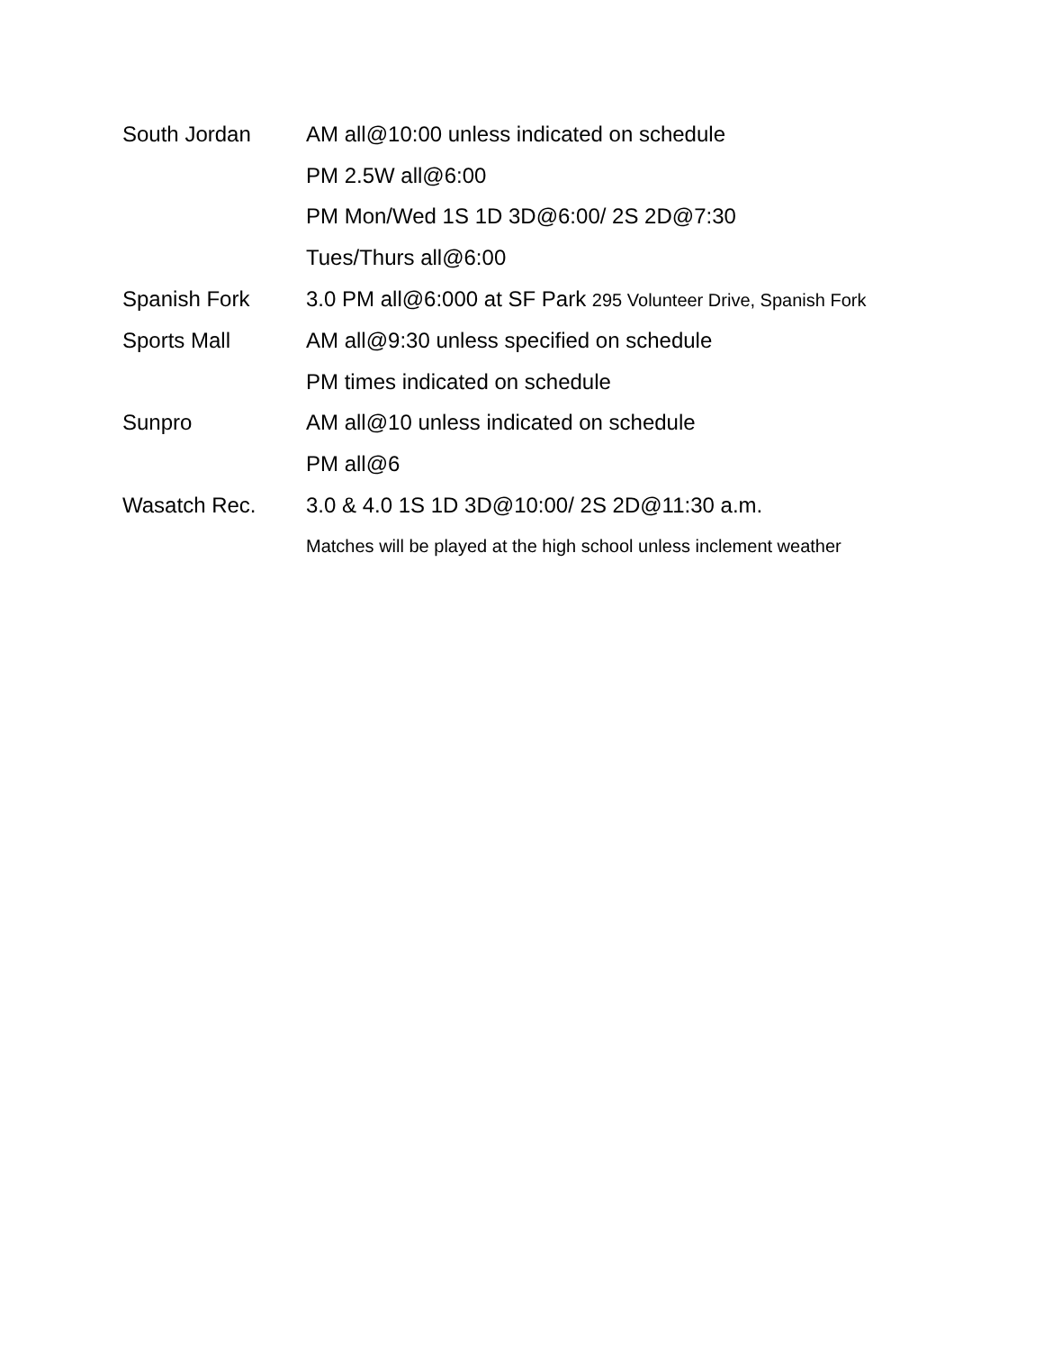| South Jordan | AM all@10:00 unless indicated on schedule |
| | PM 2.5W all@6:00 |
| | PM Mon/Wed 1S 1D 3D@6:00/ 2S 2D@7:30 |
| | Tues/Thurs all@6:00 |
| Spanish Fork | 3.0 PM all@6:000 at SF Park 295 Volunteer Drive, Spanish Fork |
| Sports Mall | AM all@9:30 unless specified on schedule |
| | PM times indicated on schedule |
| Sunpro | AM all@10 unless indicated on schedule |
| | PM all@6 |
| Wasatch Rec. | 3.0 & 4.0 1S 1D 3D@10:00/ 2S 2D@11:30 a.m. |
| | Matches will be played at the high school unless inclement weather |